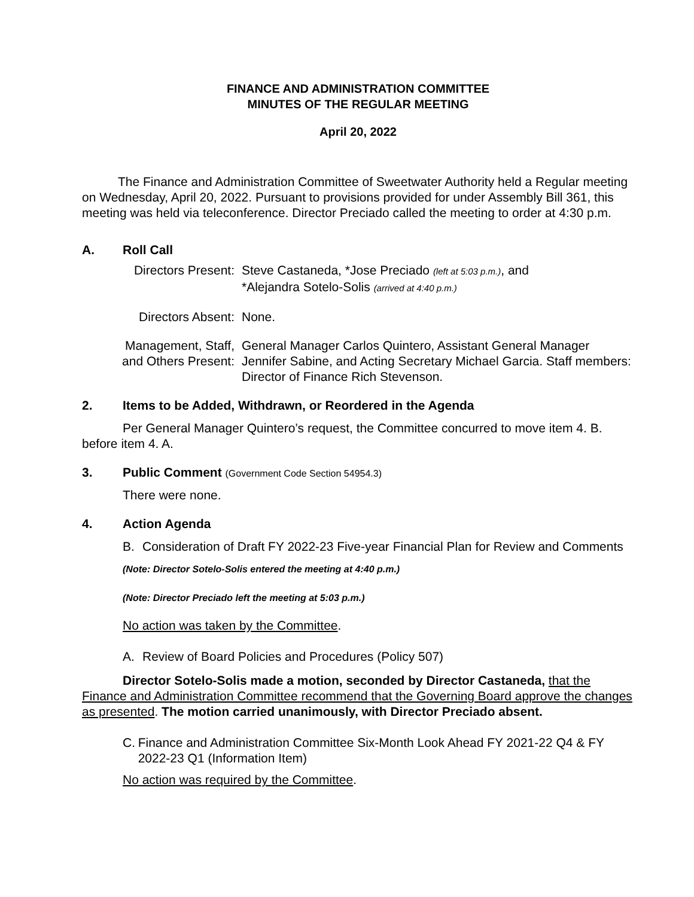FINANCE AND ADMINISTRATION COMMITTEE
MINUTES OF THE REGULAR MEETING
April 20, 2022
The Finance and Administration Committee of Sweetwater Authority held a Regular meeting on Wednesday, April 20, 2022. Pursuant to provisions provided for under Assembly Bill 361, this meeting was held via teleconference. Director Preciado called the meeting to order at 4:30 p.m.
A. Roll Call
| Directors Present: | Steve Castaneda, *Jose Preciado (left at 5:03 p.m.) , and *Alejandra Sotelo-Solis (arrived at 4:40 p.m.) |
| Directors Absent: | None. |
| Management, Staff, and Others Present: | General Manager Carlos Quintero, Assistant General Manager Jennifer Sabine, and Acting Secretary Michael Garcia. Staff members: Director of Finance Rich Stevenson. |
2. Items to be Added, Withdrawn, or Reordered in the Agenda
Per General Manager Quintero’s request, the Committee concurred to move item 4. B. before item 4. A.
3. Public Comment (Government Code Section 54954.3)
There were none.
4. Action Agenda
B. Consideration of Draft FY 2022-23 Five-year Financial Plan for Review and Comments
(Note: Director Sotelo-Solis entered the meeting at 4:40 p.m.)
(Note: Director Preciado left the meeting at 5:03 p.m.)
No action was taken by the Committee.
A. Review of Board Policies and Procedures (Policy 507)
Director Sotelo-Solis made a motion, seconded by Director Castaneda, that the Finance and Administration Committee recommend that the Governing Board approve the changes as presented. The motion carried unanimously, with Director Preciado absent.
C. Finance and Administration Committee Six-Month Look Ahead FY 2021-22 Q4 & FY 2022-23 Q1 (Information Item)
No action was required by the Committee.